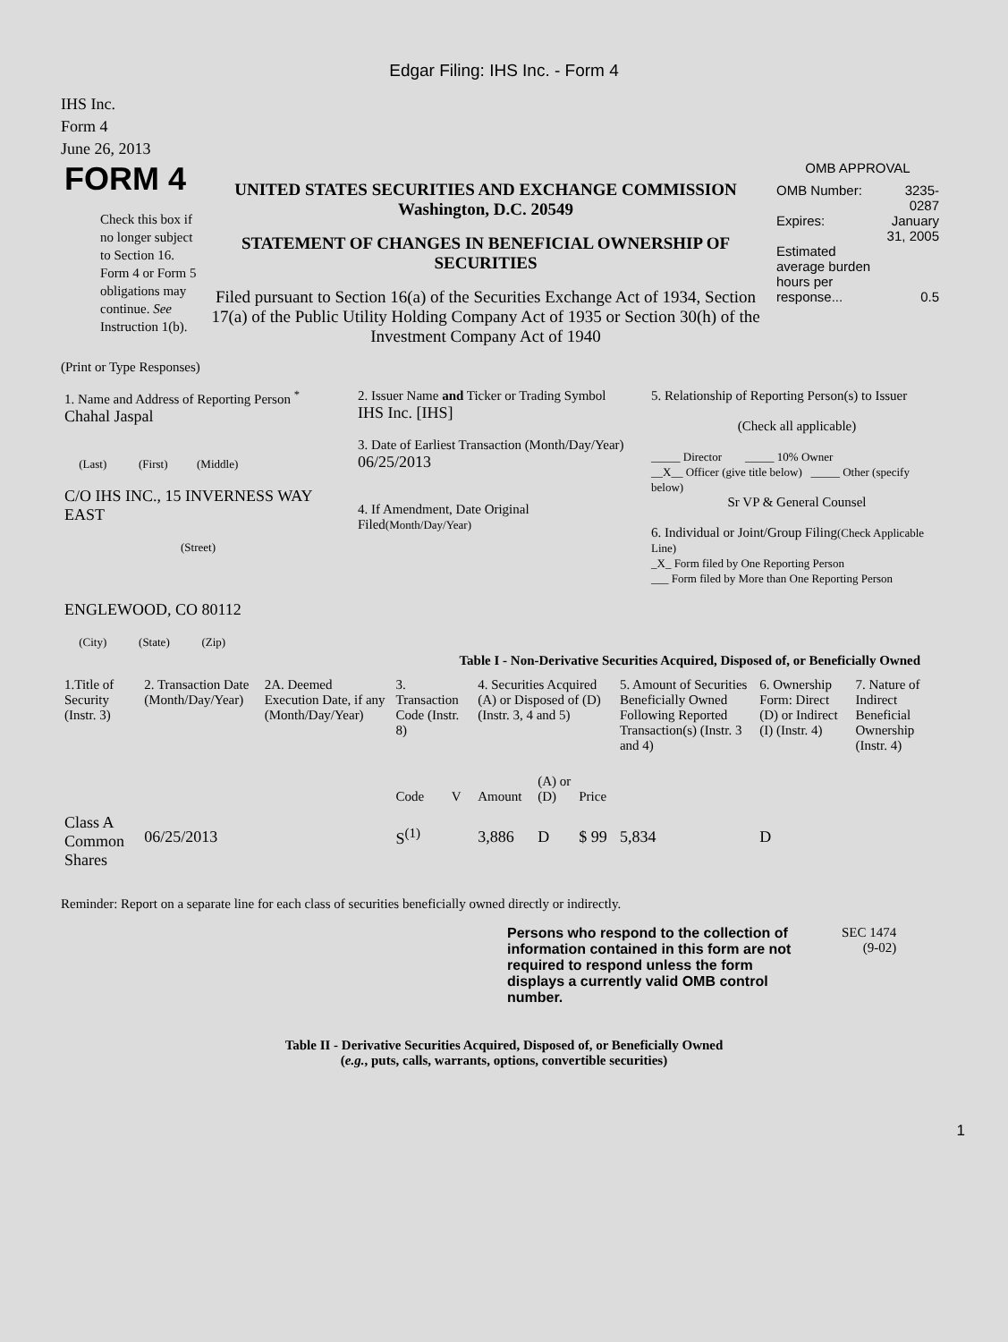Edgar Filing: IHS Inc. - Form 4
IHS Inc.
Form 4
June 26, 2013
| FORM 4 Check this box if no longer subject to Section 16. Form 4 or Form 5 obligations may continue. See Instruction 1(b). | UNITED STATES SECURITIES AND EXCHANGE COMMISSION Washington, D.C. 20549 STATEMENT OF CHANGES IN BENEFICIAL OWNERSHIP OF SECURITIES Filed pursuant to Section 16(a) of the Securities Exchange Act of 1934, Section 17(a) of the Public Utility Holding Company Act of 1935 or Section 30(h) of the Investment Company Act of 1940 | OMB APPROVAL / OMB Number: / 3235-0287 / / Expires: / January 31, 2005 / / Estimated average burden hours per response... / 0.5 / |
(Print or Type Responses)
| 1. Name and Address of Reporting Person <sup>*</sup> Chahal Jaspal (Last) (First) (Middle) C/O IHS INC., 15 INVERNESS WAY EAST (Street) ENGLEWOOD, CO 80112 (City) (State) (Zip) | 2. Issuer Name and Ticker or Trading Symbol IHS Inc. [IHS] 3. Date of Earliest Transaction (Month/Day/Year) 06/25/2013 4. If Amendment, Date Original Filed (Month/Day/Year) | 5. Relationship of Reporting Person(s) to Issuer (Check all applicable) _____ Director _____ 10% Owner __X__ Officer (give title below) _____ Other (specify below) Sr VP & General Counsel 6. Individual or Joint/Group Filing (Check Applicable Line) _X_ Form filed by One Reporting Person ___ Form filed by More than One Reporting Person |
Table I - Non-Derivative Securities Acquired, Disposed of, or Beneficially Owned
| 1.Title of Security (Instr. 3) | 2. Transaction Date (Month/Day/Year) | 2A. Deemed Execution Date, if any (Month/Day/Year) | 3. Transaction Code (Instr. 8) | | 4. Securities Acquired (A) or Disposed of (D) (Instr. 3, 4 and 5) | | | 5. Amount of Securities Beneficially Owned Following Reported Transaction(s) (Instr. 3 and 4) | 6. Ownership Form: Direct (D) or Indirect (I) (Instr. 4) | 7. Nature of Indirect Beneficial Ownership (Instr. 4) |
| --- | --- | --- | --- | --- | --- | --- | --- | --- | --- | --- |
| | | | Code | V | Amount | (A) or (D) | Price | | | |
| Class A Common Shares | 06/25/2013 | | S<sup>(1)</sup> | | 3,886 | D | $ 99 | 5,834 | D | |
Reminder: Report on a separate line for each class of securities beneficially owned directly or indirectly.
| Persons who respond to the collection of information contained in this form are not required to respond unless the form displays a currently valid OMB control number. | SEC 1474 (9-02) |
Table II - Derivative Securities Acquired, Disposed of, or Beneficially Owned
(e.g., puts, calls, warrants, options, convertible securities)
1